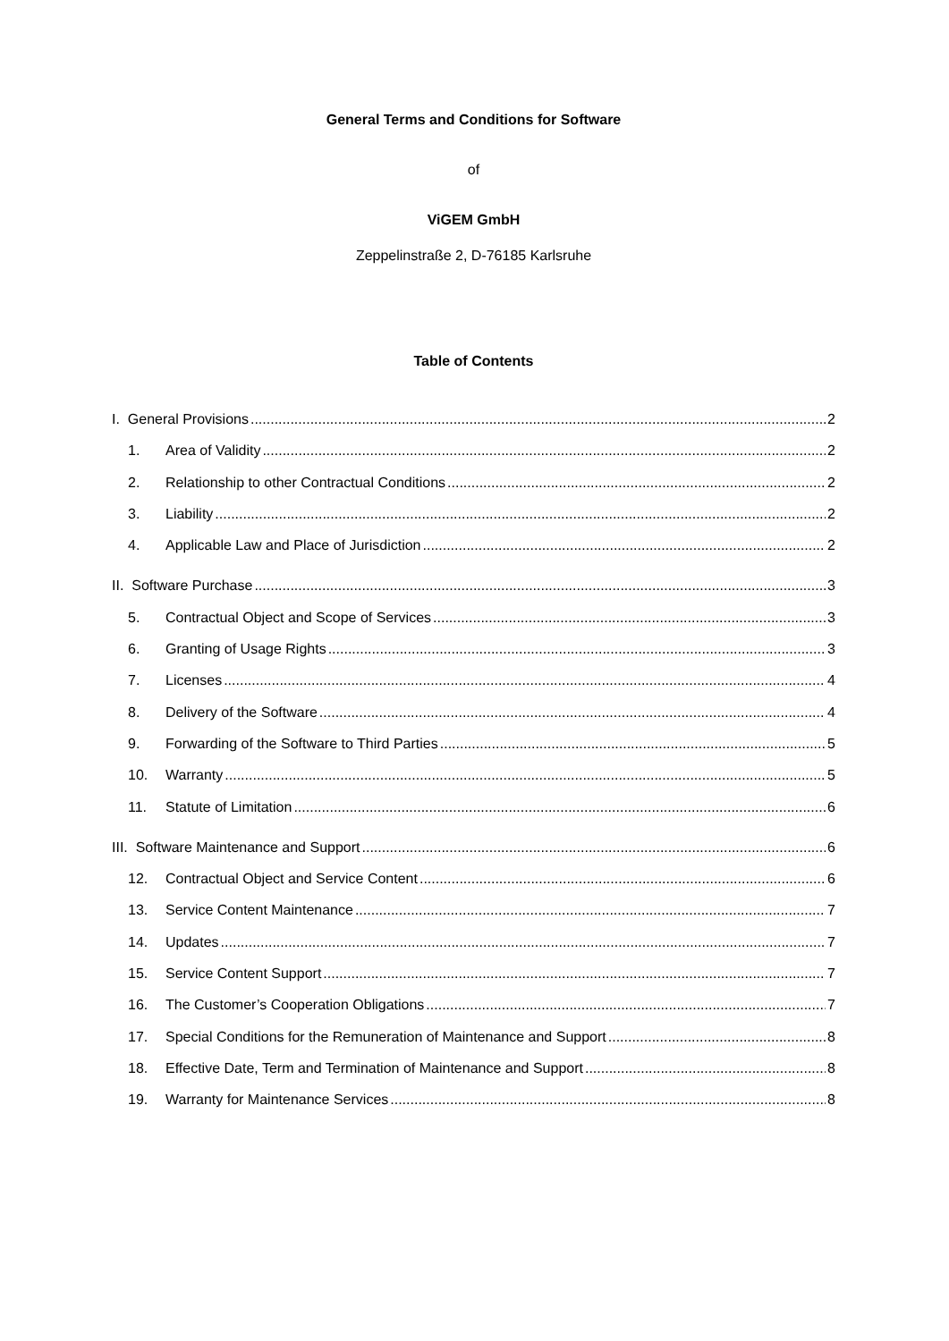General Terms and Conditions for Software
of
ViGEM GmbH
Zeppelinstraße 2, D-76185 Karlsruhe
Table of Contents
I. General Provisions 2
1. Area of Validity 2
2. Relationship to other Contractual Conditions 2
3. Liability 2
4. Applicable Law and Place of Jurisdiction 2
II. Software Purchase 3
5. Contractual Object and Scope of Services 3
6. Granting of Usage Rights 3
7. Licenses 4
8. Delivery of the Software 4
9. Forwarding of the Software to Third Parties 5
10. Warranty 5
11. Statute of Limitation 6
III. Software Maintenance and Support 6
12. Contractual Object and Service Content 6
13. Service Content Maintenance 7
14. Updates 7
15. Service Content Support 7
16. The Customer’s Cooperation Obligations 7
17. Special Conditions for the Remuneration of Maintenance and Support 8
18. Effective Date, Term and Termination of Maintenance and Support 8
19. Warranty for Maintenance Services 8